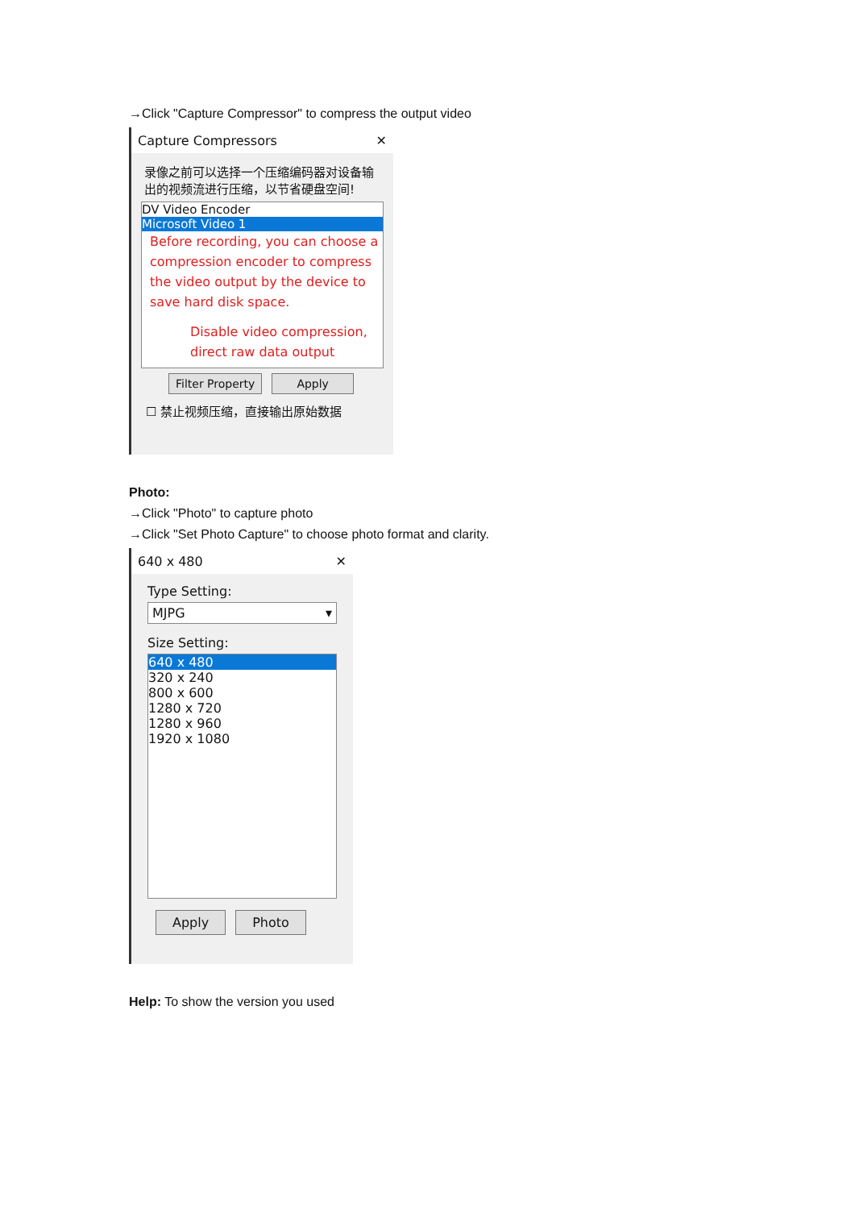→Click "Capture Compressor" to compress the output video
Capture Compressors ✕
录像之前可以选择一个压缩编码器对设备输出的视频流进行压缩，以节省硬盘空间!
DV Video Encoder
Microsoft Video 1
Before recording, you can choose a compression encoder to compress the video output by the device to save hard disk space.
Disable video compression, direct raw data output
Filter Property Apply
☐ 禁止视频压缩，直接输出原始数据
Photo:
→Click "Photo" to capture photo
→Click "Set Photo Capture" to choose photo format and clarity.
640 x 480 ✕
Type Setting:
MJPG ▾
Size Setting:
640 x 480
320 x 240
800 x 600
1280 x 720
1280 x 960
1920 x 1080
Apply Photo
Help: To show the version you used